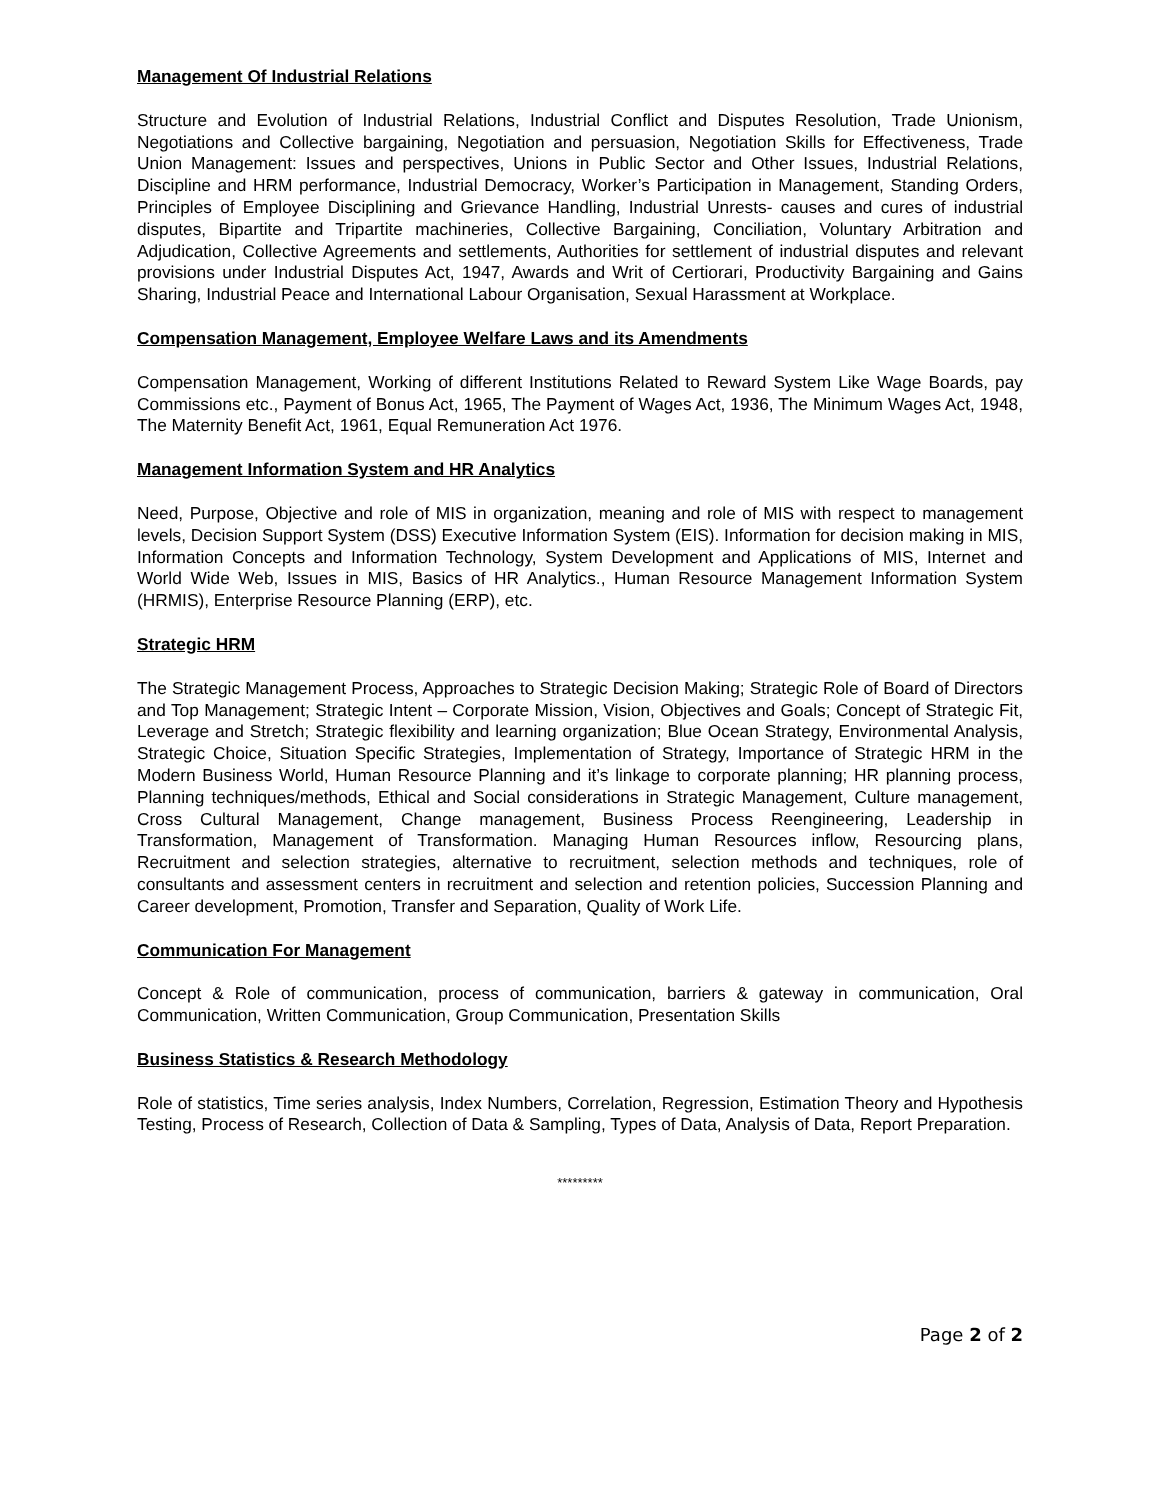Management Of Industrial Relations
Structure and Evolution of Industrial Relations, Industrial Conflict and Disputes Resolution, Trade Unionism, Negotiations and Collective bargaining, Negotiation and persuasion, Negotiation Skills for Effectiveness, Trade Union Management: Issues and perspectives, Unions in Public Sector and Other Issues, Industrial Relations, Discipline and HRM performance, Industrial Democracy, Worker’s Participation in Management, Standing Orders, Principles of Employee Disciplining and Grievance Handling, Industrial Unrests- causes and cures of industrial disputes, Bipartite and Tripartite machineries, Collective Bargaining, Conciliation, Voluntary Arbitration and Adjudication, Collective Agreements and settlements, Authorities for settlement of industrial disputes and relevant provisions under Industrial Disputes Act, 1947, Awards and Writ of Certiorari, Productivity Bargaining and Gains Sharing, Industrial Peace and International Labour Organisation, Sexual Harassment at Workplace.
Compensation Management, Employee Welfare Laws and its Amendments
Compensation Management, Working of different Institutions Related to Reward System Like Wage Boards, pay Commissions etc., Payment of Bonus Act, 1965, The Payment of Wages Act, 1936, The Minimum Wages Act, 1948, The Maternity Benefit Act, 1961, Equal Remuneration Act 1976.
Management Information System and HR Analytics
Need, Purpose, Objective and role of MIS in organization, meaning and role of MIS with respect to management levels, Decision Support System (DSS) Executive Information System (EIS). Information for decision making in MIS, Information Concepts and Information Technology, System Development and Applications of MIS, Internet and World Wide Web, Issues in MIS, Basics of HR Analytics., Human Resource Management Information System (HRMIS), Enterprise Resource Planning (ERP), etc.
Strategic HRM
The Strategic Management Process, Approaches to Strategic Decision Making; Strategic Role of Board of Directors and Top Management; Strategic Intent – Corporate Mission, Vision, Objectives and Goals; Concept of Strategic Fit, Leverage and Stretch; Strategic flexibility and learning organization; Blue Ocean Strategy, Environmental Analysis, Strategic Choice, Situation Specific Strategies, Implementation of Strategy, Importance of Strategic HRM in the Modern Business World, Human Resource Planning and it’s linkage to corporate planning; HR planning process, Planning techniques/methods, Ethical and Social considerations in Strategic Management, Culture management, Cross Cultural Management, Change management, Business Process Reengineering, Leadership in Transformation, Management of Transformation. Managing Human Resources inflow, Resourcing plans, Recruitment and selection strategies, alternative to recruitment, selection methods and techniques, role of consultants and assessment centers in recruitment and selection and retention policies, Succession Planning and Career development, Promotion, Transfer and Separation, Quality of Work Life.
Communication For Management
Concept & Role of communication, process of communication, barriers & gateway in communication, Oral Communication, Written Communication, Group Communication, Presentation Skills
Business Statistics & Research Methodology
Role of statistics, Time series analysis, Index Numbers, Correlation, Regression, Estimation Theory and Hypothesis Testing, Process of Research, Collection of Data & Sampling, Types of Data, Analysis of Data, Report Preparation.
*********
Page 2 of 2